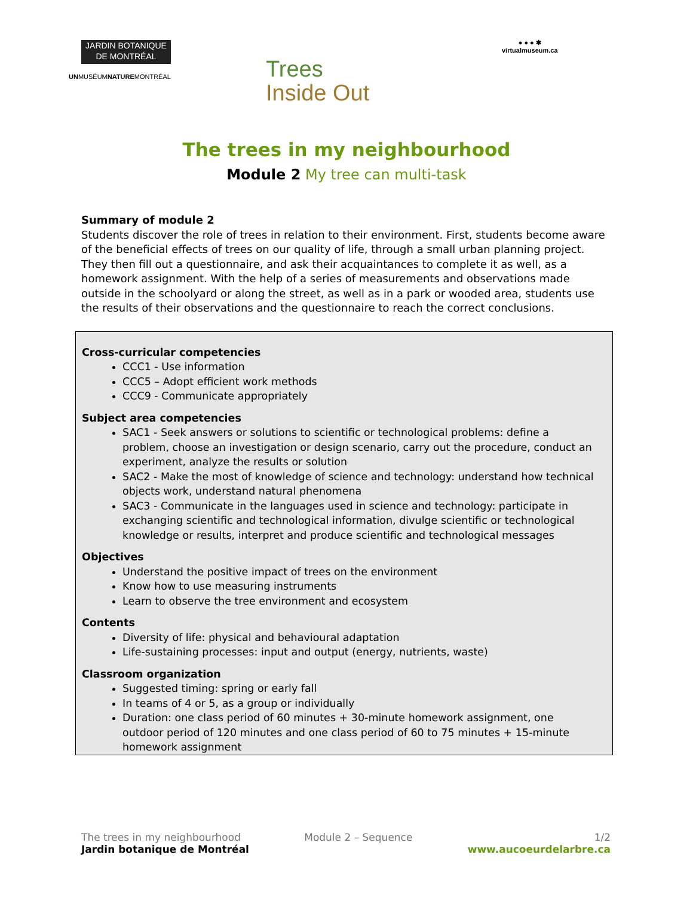JARDIN BOTANIQUE
DE MONTRÉAL
UNMUSÉUMNATUREMONTRÉAL
Trees
Inside Out
● ● ● ✱
virtualmuseum.ca
The trees in my neighbourhood
Module 2 My tree can multi-task
Summary of module 2
Students discover the role of trees in relation to their environment. First, students become aware of the beneficial effects of trees on our quality of life, through a small urban planning project. They then fill out a questionnaire, and ask their acquaintances to complete it as well, as a homework assignment. With the help of a series of measurements and observations made outside in the schoolyard or along the street, as well as in a park or wooded area, students use the results of their observations and the questionnaire to reach the correct conclusions.
Cross-curricular competencies
CCC1 - Use information
CCC5 – Adopt efficient work methods
CCC9 - Communicate appropriately
Subject area competencies
SAC1 - Seek answers or solutions to scientific or technological problems: define a problem, choose an investigation or design scenario, carry out the procedure, conduct an experiment, analyze the results or solution
SAC2 - Make the most of knowledge of science and technology: understand how technical objects work, understand natural phenomena
SAC3 - Communicate in the languages used in science and technology: participate in exchanging scientific and technological information, divulge scientific or technological knowledge or results, interpret and produce scientific and technological messages
Objectives
Understand the positive impact of trees on the environment
Know how to use measuring instruments
Learn to observe the tree environment and ecosystem
Contents
Diversity of life: physical and behavioural adaptation
Life-sustaining processes: input and output (energy, nutrients, waste)
Classroom organization
Suggested timing: spring or early fall
In teams of 4 or 5, as a group or individually
Duration: one class period of 60 minutes + 30-minute homework assignment, one outdoor period of 120 minutes and one class period of 60 to 75 minutes + 15-minute homework assignment
The trees in my neighbourhood
Jardin botanique de Montréal
Module 2 – Sequence 1/2
www.aucoeurdelarbre.ca